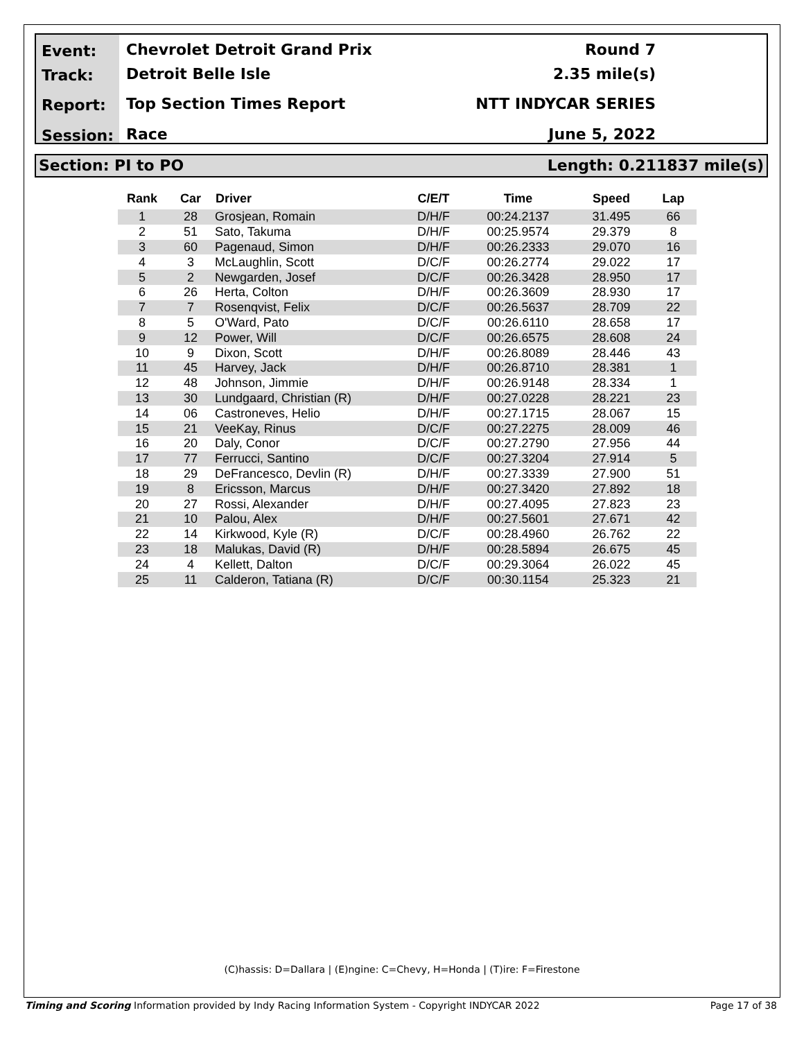Event:
Track:
Report:
Session:
Chevrolet Detroit Grand Prix
Detroit Belle Isle
Top Section Times Report
Race
Round 7
2.35 mile(s)
NTT INDYCAR SERIES
June 5, 2022
Section: PI to PO Length: 0.211837 mile(s)
| Rank | Car | Driver | C/E/T | Time | Speed | Lap |
| --- | --- | --- | --- | --- | --- | --- |
| 1 | 28 | Grosjean, Romain | D/H/F | 00:24.2137 | 31.495 | 66 |
| 2 | 51 | Sato, Takuma | D/H/F | 00:25.9574 | 29.379 | 8 |
| 3 | 60 | Pagenaud, Simon | D/H/F | 00:26.2333 | 29.070 | 16 |
| 4 | 3 | McLaughlin, Scott | D/C/F | 00:26.2774 | 29.022 | 17 |
| 5 | 2 | Newgarden, Josef | D/C/F | 00:26.3428 | 28.950 | 17 |
| 6 | 26 | Herta, Colton | D/H/F | 00:26.3609 | 28.930 | 17 |
| 7 | 7 | Rosenqvist, Felix | D/C/F | 00:26.5637 | 28.709 | 22 |
| 8 | 5 | O'Ward, Pato | D/C/F | 00:26.6110 | 28.658 | 17 |
| 9 | 12 | Power, Will | D/C/F | 00:26.6575 | 28.608 | 24 |
| 10 | 9 | Dixon, Scott | D/H/F | 00:26.8089 | 28.446 | 43 |
| 11 | 45 | Harvey, Jack | D/H/F | 00:26.8710 | 28.381 | 1 |
| 12 | 48 | Johnson, Jimmie | D/H/F | 00:26.9148 | 28.334 | 1 |
| 13 | 30 | Lundgaard, Christian (R) | D/H/F | 00:27.0228 | 28.221 | 23 |
| 14 | 06 | Castroneves, Helio | D/H/F | 00:27.1715 | 28.067 | 15 |
| 15 | 21 | VeeKay, Rinus | D/C/F | 00:27.2275 | 28.009 | 46 |
| 16 | 20 | Daly, Conor | D/C/F | 00:27.2790 | 27.956 | 44 |
| 17 | 77 | Ferrucci, Santino | D/C/F | 00:27.3204 | 27.914 | 5 |
| 18 | 29 | DeFrancesco, Devlin (R) | D/H/F | 00:27.3339 | 27.900 | 51 |
| 19 | 8 | Ericsson, Marcus | D/H/F | 00:27.3420 | 27.892 | 18 |
| 20 | 27 | Rossi, Alexander | D/H/F | 00:27.4095 | 27.823 | 23 |
| 21 | 10 | Palou, Alex | D/H/F | 00:27.5601 | 27.671 | 42 |
| 22 | 14 | Kirkwood, Kyle (R) | D/C/F | 00:28.4960 | 26.762 | 22 |
| 23 | 18 | Malukas, David (R) | D/H/F | 00:28.5894 | 26.675 | 45 |
| 24 | 4 | Kellett, Dalton | D/C/F | 00:29.3064 | 26.022 | 45 |
| 25 | 11 | Calderon, Tatiana (R) | D/C/F | 00:30.1154 | 25.323 | 21 |
(C)hassis: D=Dallara | (E)ngine: C=Chevy, H=Honda | (T)ire: F=Firestone
Timing and Scoring Information provided by Indy Racing Information System - Copyright INDYCAR 2022 Page 17 of 38